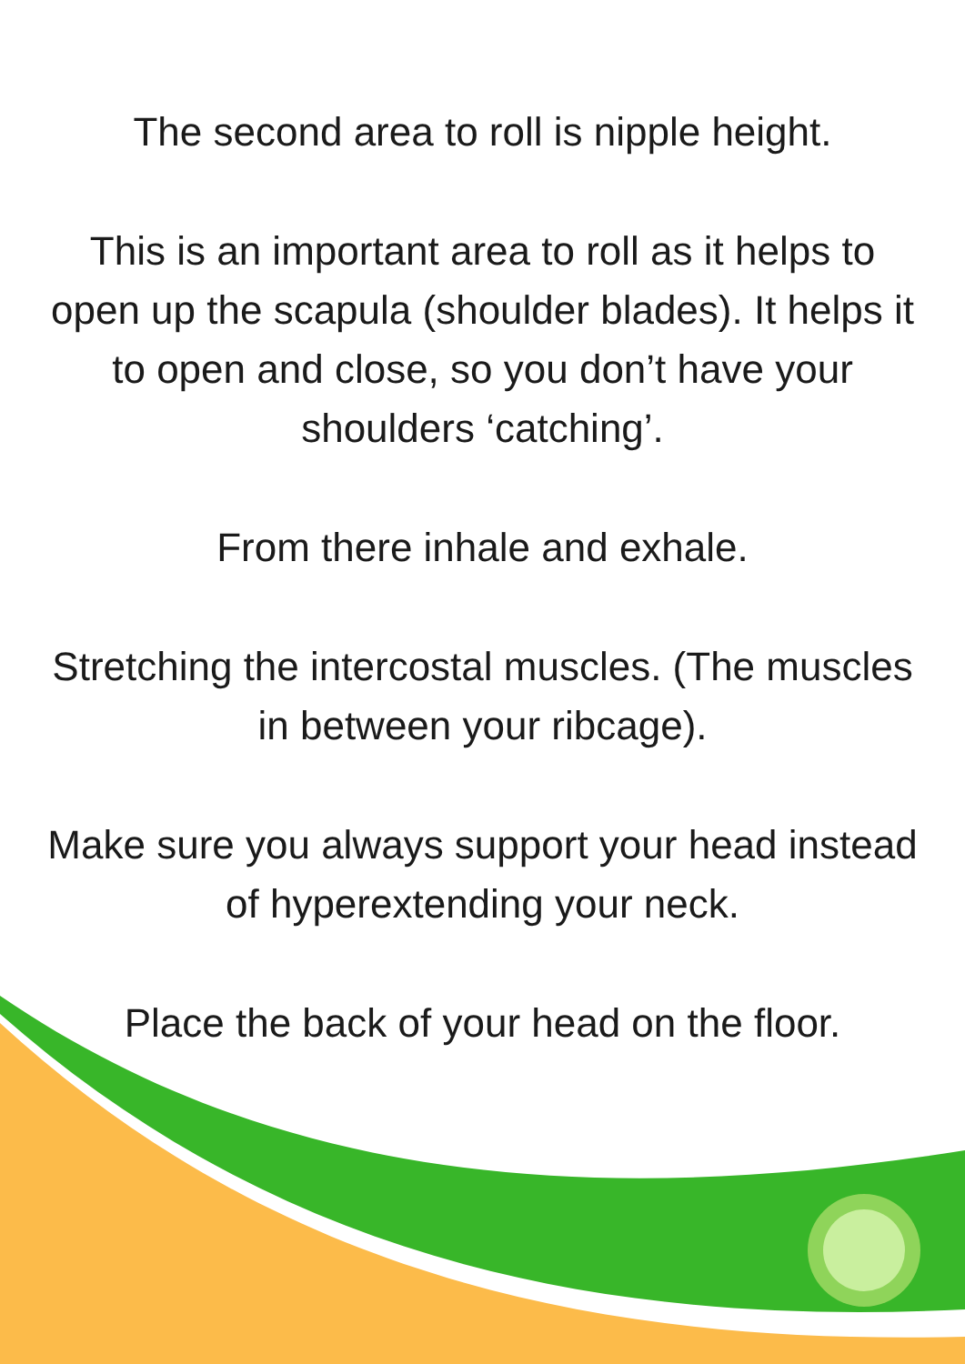The second area to roll is nipple height.
This is an important area to roll as it helps to open up the scapula (shoulder blades). It helps it to open and close, so you don’t have your shoulders ‘catching’.
From there inhale and exhale.
Stretching the intercostal muscles. (The muscles in between your ribcage).
Make sure you always support your head instead of hyperextending your neck.
Place the back of your head on the floor.